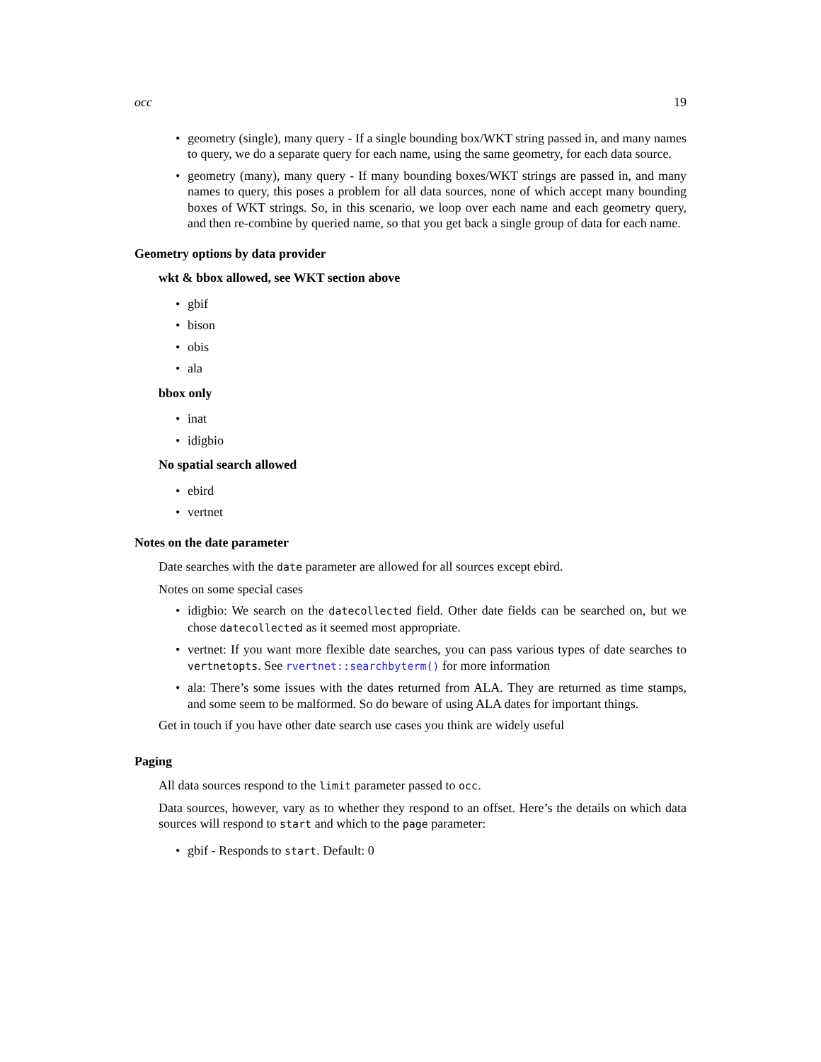occ 19
• geometry (single), many query - If a single bounding box/WKT string passed in, and many names to query, we do a separate query for each name, using the same geometry, for each data source.
• geometry (many), many query - If many bounding boxes/WKT strings are passed in, and many names to query, this poses a problem for all data sources, none of which accept many bounding boxes of WKT strings. So, in this scenario, we loop over each name and each geometry query, and then re-combine by queried name, so that you get back a single group of data for each name.
Geometry options by data provider
wkt & bbox allowed, see WKT section above
• gbif
• bison
• obis
• ala
bbox only
• inat
• idigbio
No spatial search allowed
• ebird
• vertnet
Notes on the date parameter
Date searches with the date parameter are allowed for all sources except ebird.
Notes on some special cases
• idigbio: We search on the datecollected field. Other date fields can be searched on, but we chose datecollected as it seemed most appropriate.
• vertnet: If you want more flexible date searches, you can pass various types of date searches to vertnetopts. See rvertnet::searchbyterm() for more information
• ala: There’s some issues with the dates returned from ALA. They are returned as time stamps, and some seem to be malformed. So do beware of using ALA dates for important things.
Get in touch if you have other date search use cases you think are widely useful
Paging
All data sources respond to the limit parameter passed to occ.
Data sources, however, vary as to whether they respond to an offset. Here’s the details on which data sources will respond to start and which to the page parameter:
• gbif - Responds to start. Default: 0